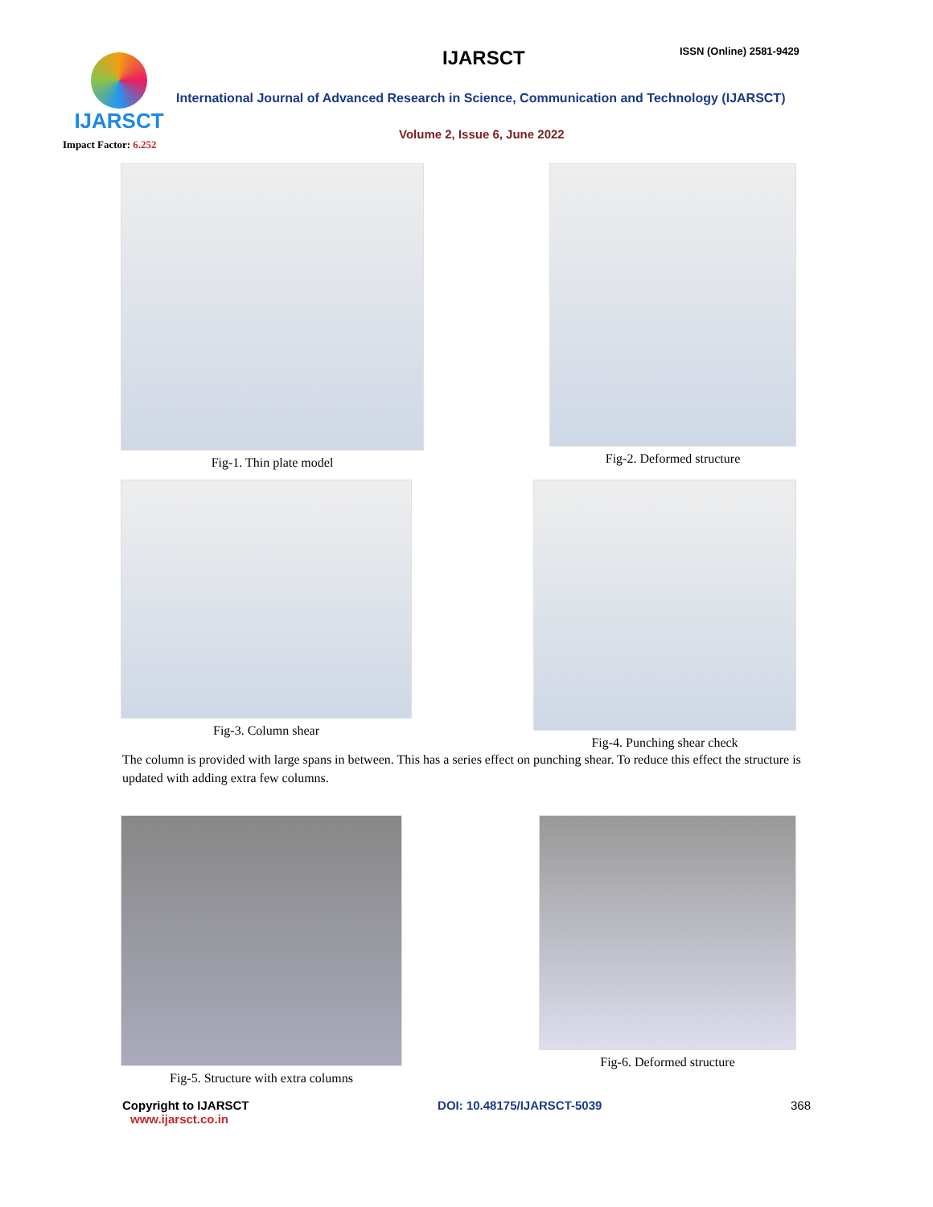IJARSCT
Impact Factor: 6.252
IJARSCT ISSN (Online) 2581-9429
International Journal of Advanced Research in Science, Communication and Technology (IJARSCT)
Volume 2, Issue 6, June 2022
Fig-1. Thin plate model Fig-2. Deformed structure
Fig-3. Column shear Fig-4. Punching shear check
The column is provided with large spans in between. This has a series effect on punching shear. To reduce this effect the structure is updated with adding extra few columns.
Fig-5. Structure with extra columns
Fig-6. Deformed structure
Copyright to IJARSCT
www.ijarsct.co.in
DOI: 10.48175/IJARSCT-5039 368